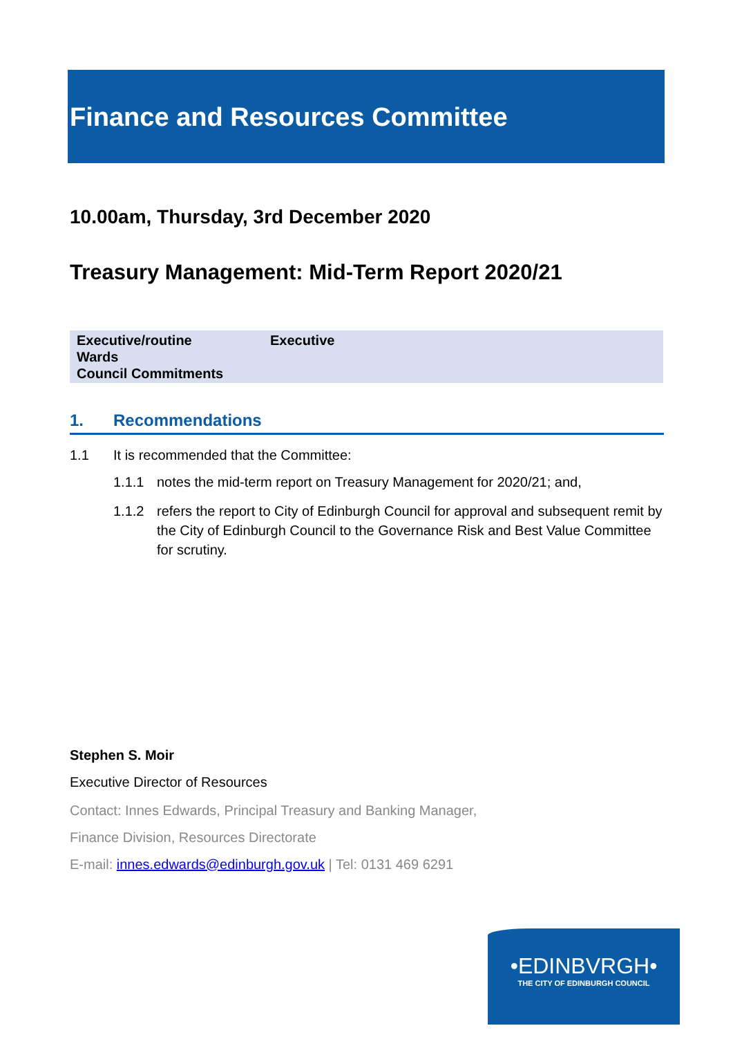Finance and Resources Committee
10.00am, Thursday, 3rd December 2020
Treasury Management: Mid-Term Report 2020/21
| Executive/routine | Executive |
| Wards | |
| Council Commitments | |
1. Recommendations
1.1 It is recommended that the Committee:
1.1.1 notes the mid-term report on Treasury Management for 2020/21; and,
1.1.2 refers the report to City of Edinburgh Council for approval and subsequent remit by the City of Edinburgh Council to the Governance Risk and Best Value Committee for scrutiny.
Stephen S. Moir
Executive Director of Resources
Contact: Innes Edwards, Principal Treasury and Banking Manager,
Finance Division, Resources Directorate
E-mail: innes.edwards@edinburgh.gov.uk | Tel: 0131 469 6291
•EDINBVRGH•
THE CITY OF EDINBURGH COUNCIL